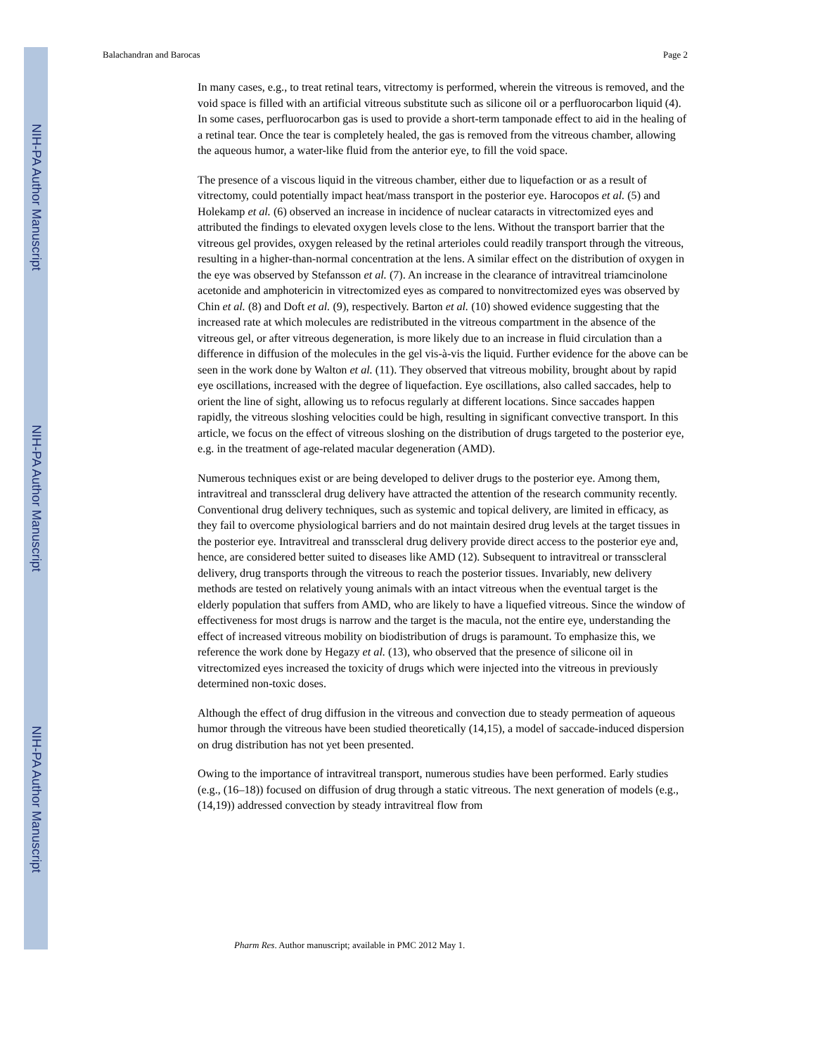NIH-PA Author Manuscript
NIH-PA Author Manuscript
NIH-PA Author Manuscript
Balachandran and Barocas Page 2
In many cases, e.g., to treat retinal tears, vitrectomy is performed, wherein the vitreous is removed, and the void space is filled with an artificial vitreous substitute such as silicone oil or a perfluorocarbon liquid (4). In some cases, perfluorocarbon gas is used to provide a short-term tamponade effect to aid in the healing of a retinal tear. Once the tear is completely healed, the gas is removed from the vitreous chamber, allowing the aqueous humor, a water-like fluid from the anterior eye, to fill the void space.
The presence of a viscous liquid in the vitreous chamber, either due to liquefaction or as a result of vitrectomy, could potentially impact heat/mass transport in the posterior eye. Harocopos et al. (5) and Holekamp et al. (6) observed an increase in incidence of nuclear cataracts in vitrectomized eyes and attributed the findings to elevated oxygen levels close to the lens. Without the transport barrier that the vitreous gel provides, oxygen released by the retinal arterioles could readily transport through the vitreous, resulting in a higher-than-normal concentration at the lens. A similar effect on the distribution of oxygen in the eye was observed by Stefansson et al. (7). An increase in the clearance of intravitreal triamcinolone acetonide and amphotericin in vitrectomized eyes as compared to nonvitrectomized eyes was observed by Chin et al. (8) and Doft et al. (9), respectively. Barton et al. (10) showed evidence suggesting that the increased rate at which molecules are redistributed in the vitreous compartment in the absence of the vitreous gel, or after vitreous degeneration, is more likely due to an increase in fluid circulation than a difference in diffusion of the molecules in the gel vis-à-vis the liquid. Further evidence for the above can be seen in the work done by Walton et al. (11). They observed that vitreous mobility, brought about by rapid eye oscillations, increased with the degree of liquefaction. Eye oscillations, also called saccades, help to orient the line of sight, allowing us to refocus regularly at different locations. Since saccades happen rapidly, the vitreous sloshing velocities could be high, resulting in significant convective transport. In this article, we focus on the effect of vitreous sloshing on the distribution of drugs targeted to the posterior eye, e.g. in the treatment of age-related macular degeneration (AMD).
Numerous techniques exist or are being developed to deliver drugs to the posterior eye. Among them, intravitreal and transscleral drug delivery have attracted the attention of the research community recently. Conventional drug delivery techniques, such as systemic and topical delivery, are limited in efficacy, as they fail to overcome physiological barriers and do not maintain desired drug levels at the target tissues in the posterior eye. Intravitreal and transscleral drug delivery provide direct access to the posterior eye and, hence, are considered better suited to diseases like AMD (12). Subsequent to intravitreal or transscleral delivery, drug transports through the vitreous to reach the posterior tissues. Invariably, new delivery methods are tested on relatively young animals with an intact vitreous when the eventual target is the elderly population that suffers from AMD, who are likely to have a liquefied vitreous. Since the window of effectiveness for most drugs is narrow and the target is the macula, not the entire eye, understanding the effect of increased vitreous mobility on biodistribution of drugs is paramount. To emphasize this, we reference the work done by Hegazy et al. (13), who observed that the presence of silicone oil in vitrectomized eyes increased the toxicity of drugs which were injected into the vitreous in previously determined non-toxic doses.
Although the effect of drug diffusion in the vitreous and convection due to steady permeation of aqueous humor through the vitreous have been studied theoretically (14,15), a model of saccade-induced dispersion on drug distribution has not yet been presented.
Owing to the importance of intravitreal transport, numerous studies have been performed. Early studies (e.g., (16–18)) focused on diffusion of drug through a static vitreous. The next generation of models (e.g., (14,19)) addressed convection by steady intravitreal flow from
Pharm Res. Author manuscript; available in PMC 2012 May 1.